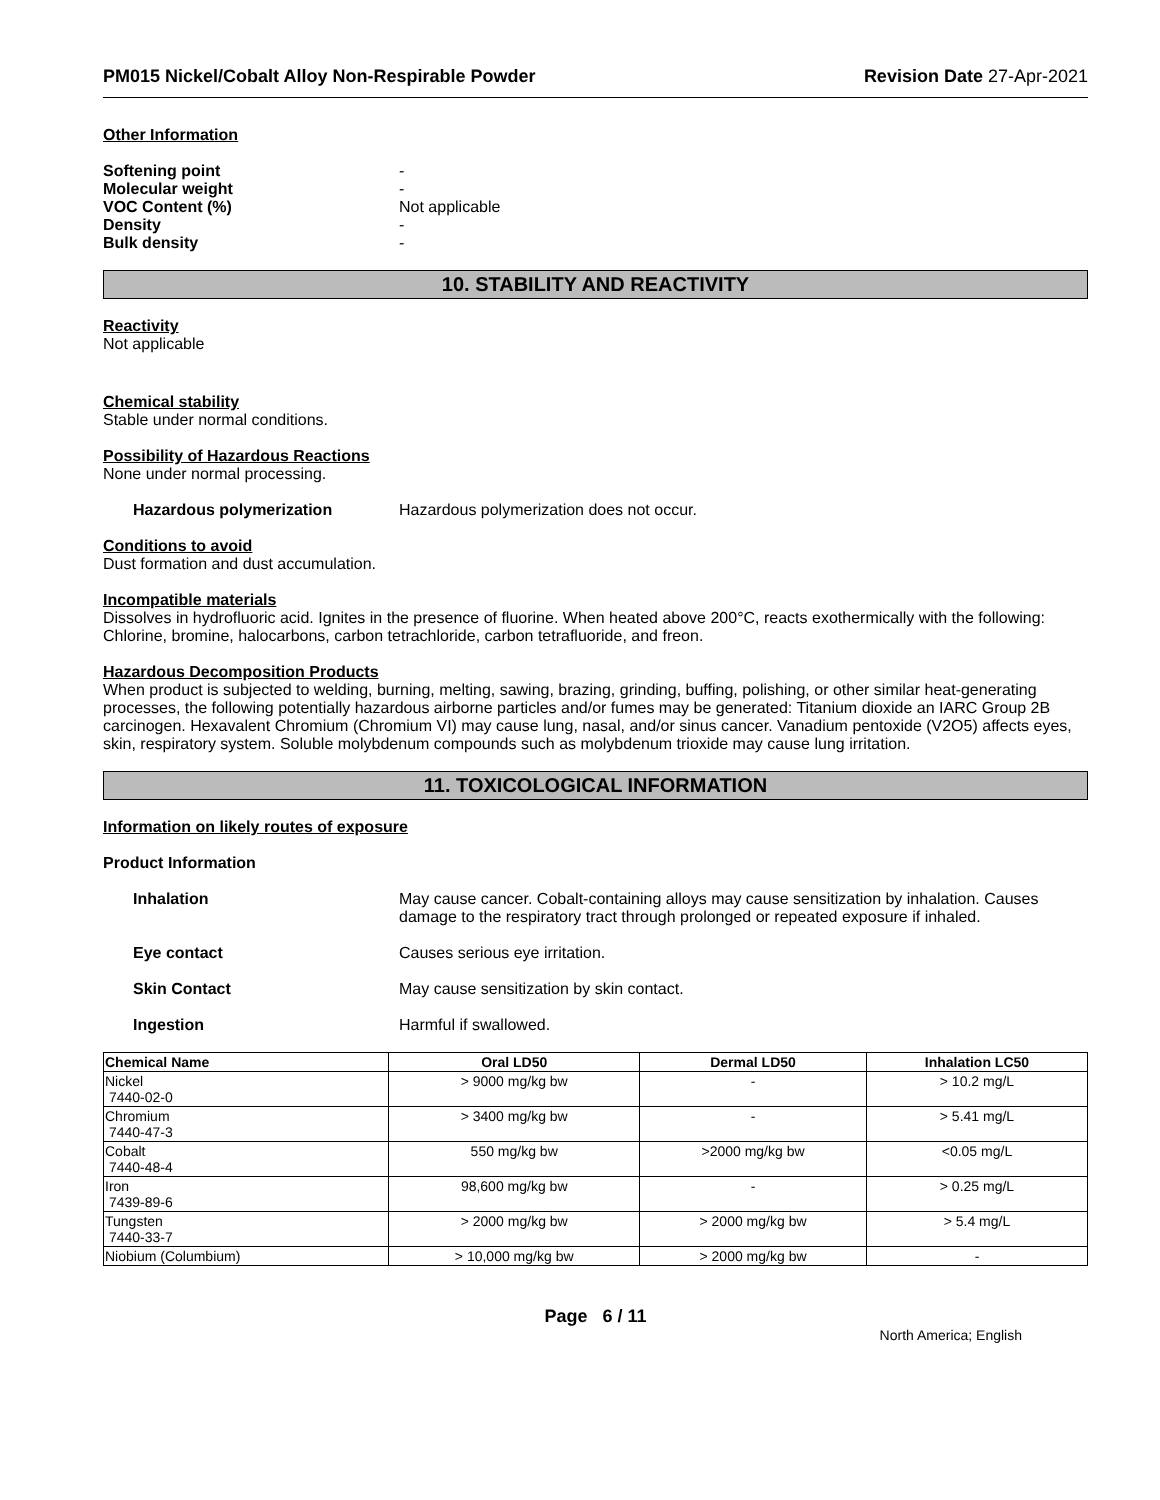PM015 Nickel/Cobalt Alloy Non-Respirable Powder Revision Date 27-Apr-2021
Other Information
Softening point -
Molecular weight -
VOC Content (%) Not applicable
Density -
Bulk density -
10. STABILITY AND REACTIVITY
Reactivity
Not applicable
Chemical stability
Stable under normal conditions.
Possibility of Hazardous Reactions
None under normal processing.
Hazardous polymerization Hazardous polymerization does not occur.
Conditions to avoid
Dust formation and dust accumulation.
Incompatible materials
Dissolves in hydrofluoric acid. Ignites in the presence of fluorine. When heated above 200°C, reacts exothermically with the following: Chlorine, bromine, halocarbons, carbon tetrachloride, carbon tetrafluoride, and freon.
Hazardous Decomposition Products
When product is subjected to welding, burning, melting, sawing, brazing, grinding, buffing, polishing, or other similar heat-generating processes, the following potentially hazardous airborne particles and/or fumes may be generated: Titanium dioxide an IARC Group 2B carcinogen. Hexavalent Chromium (Chromium VI) may cause lung, nasal, and/or sinus cancer. Vanadium pentoxide (V2O5) affects eyes, skin, respiratory system. Soluble molybdenum compounds such as molybdenum trioxide may cause lung irritation.
11. TOXICOLOGICAL INFORMATION
Information on likely routes of exposure
Product Information
Inhalation May cause cancer. Cobalt-containing alloys may cause sensitization by inhalation. Causes damage to the respiratory tract through prolonged or repeated exposure if inhaled.
Eye contact Causes serious eye irritation.
Skin Contact May cause sensitization by skin contact.
Ingestion Harmful if swallowed.
| Chemical Name | Oral LD50 | Dermal LD50 | Inhalation LC50 |
| --- | --- | --- | --- |
| Nickel 7440-02-0 | > 9000 mg/kg bw | - | > 10.2 mg/L |
| Chromium 7440-47-3 | > 3400 mg/kg bw | - | > 5.41 mg/L |
| Cobalt 7440-48-4 | 550 mg/kg bw | >2000 mg/kg bw | <0.05 mg/L |
| Iron 7439-89-6 | 98,600 mg/kg bw | - | > 0.25 mg/L |
| Tungsten 7440-33-7 | > 2000 mg/kg bw | > 2000 mg/kg bw | > 5.4 mg/L |
| Niobium (Columbium) | > 10,000 mg/kg bw | > 2000 mg/kg bw | - |
Page 6 / 11
North America; English